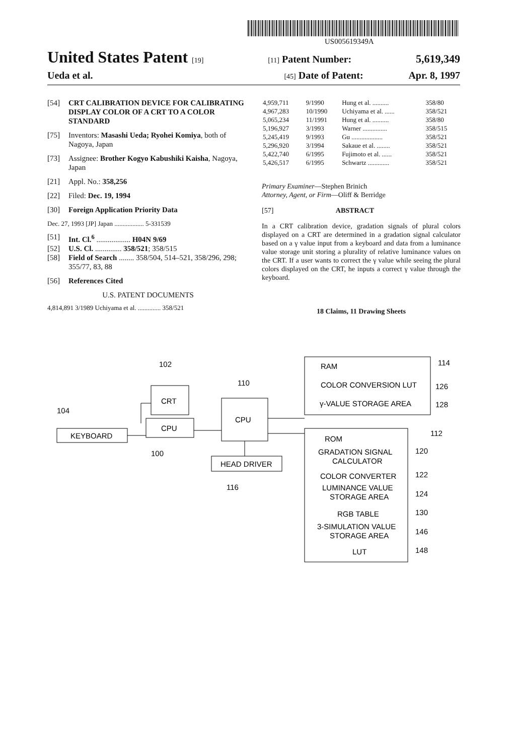US005619349A
United States Patent [19] [11] Patent Number: 5,619,349
Ueda et al. [45] Date of Patent: Apr. 8, 1997
[54] CRT CALIBRATION DEVICE FOR CALIBRATING DISPLAY COLOR OF A CRT TO A COLOR STANDARD
[75] Inventors: Masashi Ueda; Ryohei Komiya, both of Nagoya, Japan
[73] Assignee: Brother Kogyo Kabushiki Kaisha, Nagoya, Japan
[21] Appl. No.: 358,256
[22] Filed: Dec. 19, 1994
[30] Foreign Application Priority Data
Dec. 27, 1993 [JP] Japan .................. 5-331539
[51] Int. Cl.<sup>6</sup> .................. H04N 9/69
[52] U.S. Cl. .............. 358/521; 358/515
[58] Field of Search ........ 358/504, 514–521, 358/296, 298; 355/77, 83, 88
[56] References Cited
U.S. PATENT DOCUMENTS
4,814,891 3/1989 Uchiyama et al. .............. 358/521
| 4,959,711 | 9/1990 | Hung et al. .......... | 358/80 |
| 4,967,283 | 10/1990 | Uchiyama et al. ...... | 358/521 |
| 5,065,234 | 11/1991 | Hung et al. .......... | 358/80 |
| 5,196,927 | 3/1993 | Warner ............... | 358/515 |
| 5,245,419 | 9/1993 | Gu ................... | 358/521 |
| 5,296,920 | 3/1994 | Sakaue et al. ........ | 358/521 |
| 5,422,740 | 6/1995 | Fujimoto et al. ...... | 358/521 |
| 5,426,517 | 6/1995 | Schwartz ............. | 358/521 |
Primary Examiner—Stephen Brinich
Attorney, Agent, or Firm—Oliff & Berridge
[57] ABSTRACT
In a CRT calibration device, gradation signals of plural colors displayed on a CRT are determined in a gradation signal calculator based on a γ value input from a keyboard and data from a luminance value storage unit storing a plurality of relative luminance values on the CRT. If a user wants to correct the γ value while seeing the plural colors displayed on the CRT, he inputs a correct γ value through the keyboard.
18 Claims, 11 Drawing Sheets
102
110
104
KEYBOARD
CRT
CPU
CPU
100
HEAD DRIVER
116
RAM
COLOR CONVERSION LUT
γ-VALUE STORAGE AREA
114
126
128
ROM
GRADATION SIGNAL
CALCULATOR
COLOR CONVERTER
LUMINANCE VALUE
STORAGE AREA
RGB TABLE
3-SIMULATION VALUE
STORAGE AREA
LUT
112
120
122
124
130
146
148